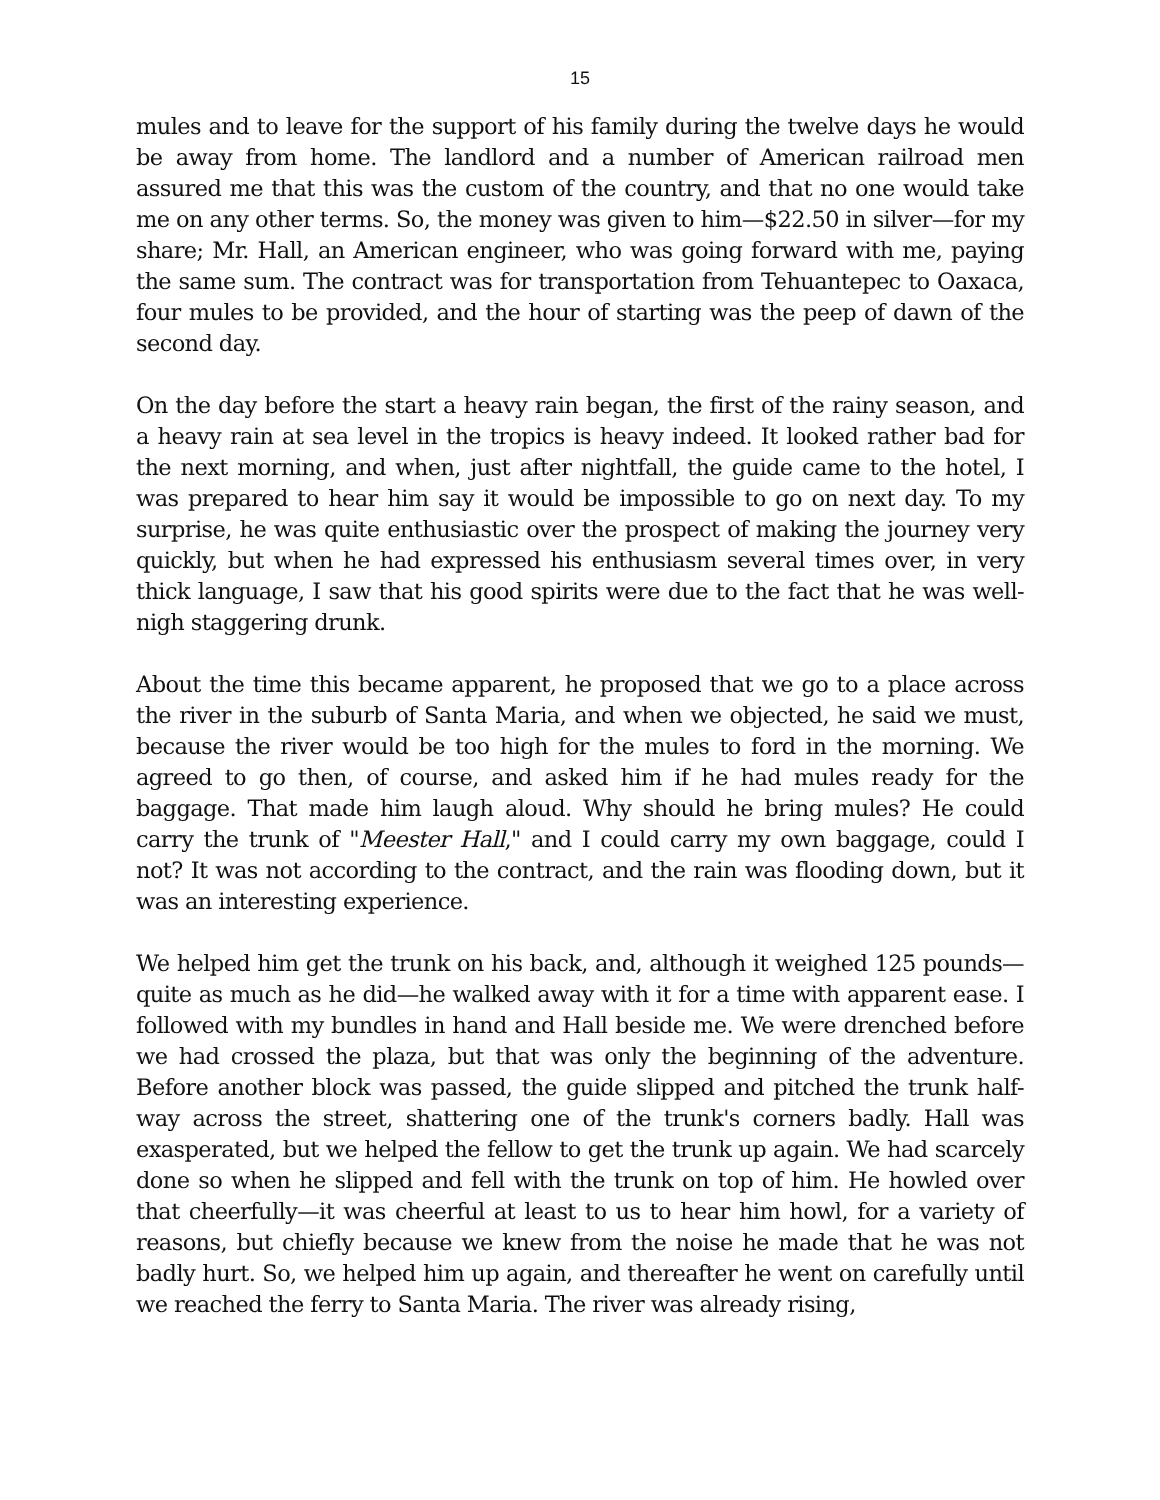15
mules and to leave for the support of his family during the twelve days he would be away from home. The landlord and a number of American railroad men assured me that this was the custom of the country, and that no one would take me on any other terms. So, the money was given to him—$22.50 in silver—for my share; Mr. Hall, an American engineer, who was going forward with me, paying the same sum. The contract was for transportation from Tehuantepec to Oaxaca, four mules to be provided, and the hour of starting was the peep of dawn of the second day.
On the day before the start a heavy rain began, the first of the rainy season, and a heavy rain at sea level in the tropics is heavy indeed. It looked rather bad for the next morning, and when, just after nightfall, the guide came to the hotel, I was prepared to hear him say it would be impossible to go on next day. To my surprise, he was quite enthusiastic over the prospect of making the journey very quickly, but when he had expressed his enthusiasm several times over, in very thick language, I saw that his good spirits were due to the fact that he was well-nigh staggering drunk.
About the time this became apparent, he proposed that we go to a place across the river in the suburb of Santa Maria, and when we objected, he said we must, because the river would be too high for the mules to ford in the morning. We agreed to go then, of course, and asked him if he had mules ready for the baggage. That made him laugh aloud. Why should he bring mules? He could carry the trunk of "Meester Hall," and I could carry my own baggage, could I not? It was not according to the contract, and the rain was flooding down, but it was an interesting experience.
We helped him get the trunk on his back, and, although it weighed 125 pounds—quite as much as he did—he walked away with it for a time with apparent ease. I followed with my bundles in hand and Hall beside me. We were drenched before we had crossed the plaza, but that was only the beginning of the adventure. Before another block was passed, the guide slipped and pitched the trunk half-way across the street, shattering one of the trunk's corners badly. Hall was exasperated, but we helped the fellow to get the trunk up again. We had scarcely done so when he slipped and fell with the trunk on top of him. He howled over that cheerfully—it was cheerful at least to us to hear him howl, for a variety of reasons, but chiefly because we knew from the noise he made that he was not badly hurt. So, we helped him up again, and thereafter he went on carefully until we reached the ferry to Santa Maria. The river was already rising,